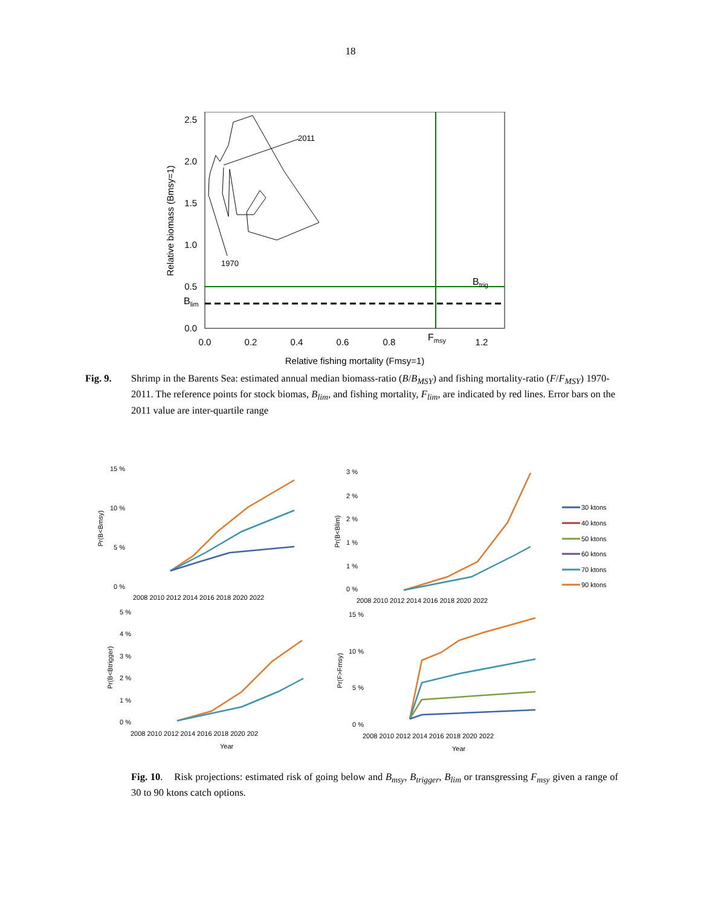18
2.5
2.0
1.5
1.0
0.5
0.0
0.0
0.2
0.4
0.6
0.8
1.2
Relative fishing mortality (Fmsy=1)
Relative biomass (Bmsy=1)
Btrig
Blim
Fmsy
2011
1970
Fig. 9. Shrimp in the Barents Sea: estimated annual median biomass-ratio (B/B<sub>MSY</sub>) and fishing mortality-ratio (F/F<sub>MSY</sub>) 1970-2011. The reference points for stock biomas, B<sub>lim</sub>, and fishing mortality, F<sub>lim</sub>, are indicated by red lines. Error bars on the 2011 value are inter-quartile range
15 %
10 %
5 %
0 %
3 %
2 %
2 %
1 %
1 %
0 %
5 %
4 %
3 %
2 %
1 %
0 %
15 %
10 %
5 %
0 %
2008 2010 2012 2014 2016 2018 2020 2022
2008 2010 2012 2014 2016 2018 2020 2022
2008 2010 2012 2014 2016 2018 2020 202
2008 2010 2012 2014 2016 2018 2020 2022
Year
Year
Pr(B<Bmsy)
Pr(B<Blim)
Pr(B<Btrigger)
Pr(F>Fmsy)
30 ktons
40 ktons
50 ktons
60 ktons
70 ktons
90 ktons
Fig. 10. Risk projections: estimated risk of going below and B<sub>msy</sub>, B<sub>trigger</sub>, B<sub>lim</sub> or transgressing F<sub>msy</sub> given a range of 30 to 90 ktons catch options.